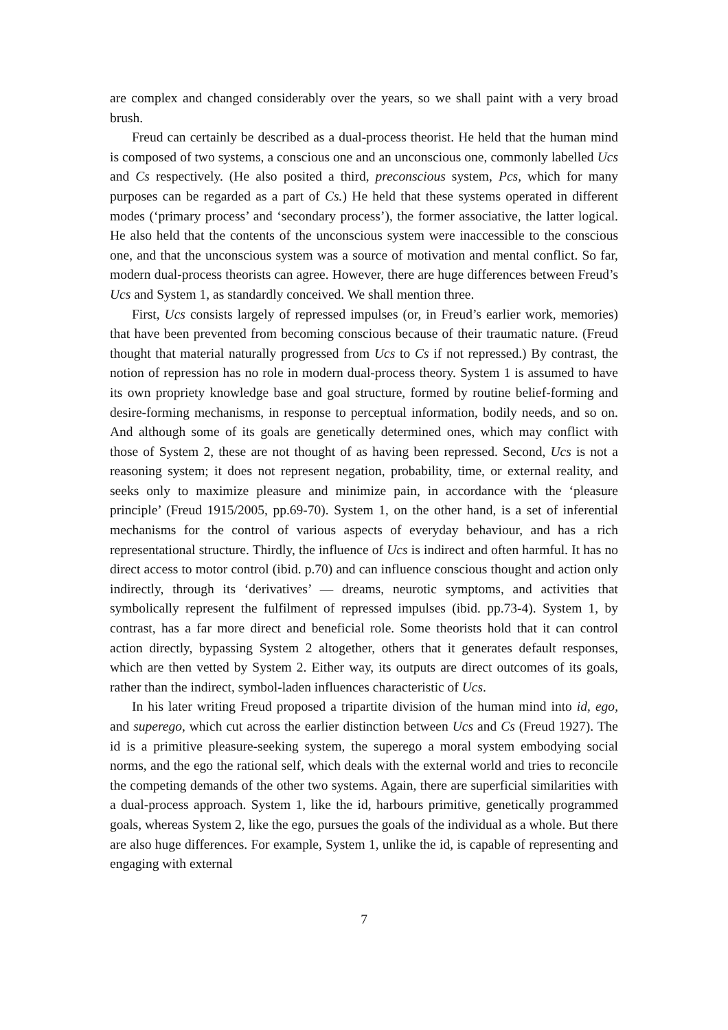are complex and changed considerably over the years, so we shall paint with a very broad brush.
Freud can certainly be described as a dual-process theorist. He held that the human mind is composed of two systems, a conscious one and an unconscious one, commonly labelled Ucs and Cs respectively. (He also posited a third, preconscious system, Pcs, which for many purposes can be regarded as a part of Cs.) He held that these systems operated in different modes (‘primary process’ and ‘secondary process’), the former associative, the latter logical. He also held that the contents of the unconscious system were inaccessible to the conscious one, and that the unconscious system was a source of motivation and mental conflict. So far, modern dual-process theorists can agree. However, there are huge differences between Freud’s Ucs and System 1, as standardly conceived. We shall mention three.
First, Ucs consists largely of repressed impulses (or, in Freud’s earlier work, memories) that have been prevented from becoming conscious because of their traumatic nature. (Freud thought that material naturally progressed from Ucs to Cs if not repressed.) By contrast, the notion of repression has no role in modern dual-process theory. System 1 is assumed to have its own propriety knowledge base and goal structure, formed by routine belief-forming and desire-forming mechanisms, in response to perceptual information, bodily needs, and so on. And although some of its goals are genetically determined ones, which may conflict with those of System 2, these are not thought of as having been repressed. Second, Ucs is not a reasoning system; it does not represent negation, probability, time, or external reality, and seeks only to maximize pleasure and minimize pain, in accordance with the ‘pleasure principle’ (Freud 1915/2005, pp.69-70). System 1, on the other hand, is a set of inferential mechanisms for the control of various aspects of everyday behaviour, and has a rich representational structure. Thirdly, the influence of Ucs is indirect and often harmful. It has no direct access to motor control (ibid. p.70) and can influence conscious thought and action only indirectly, through its ‘derivatives’ — dreams, neurotic symptoms, and activities that symbolically represent the fulfilment of repressed impulses (ibid. pp.73-4). System 1, by contrast, has a far more direct and beneficial role. Some theorists hold that it can control action directly, bypassing System 2 altogether, others that it generates default responses, which are then vetted by System 2. Either way, its outputs are direct outcomes of its goals, rather than the indirect, symbol-laden influences characteristic of Ucs.
In his later writing Freud proposed a tripartite division of the human mind into id, ego, and superego, which cut across the earlier distinction between Ucs and Cs (Freud 1927). The id is a primitive pleasure-seeking system, the superego a moral system embodying social norms, and the ego the rational self, which deals with the external world and tries to reconcile the competing demands of the other two systems. Again, there are superficial similarities with a dual-process approach. System 1, like the id, harbours primitive, genetically programmed goals, whereas System 2, like the ego, pursues the goals of the individual as a whole. But there are also huge differences. For example, System 1, unlike the id, is capable of representing and engaging with external
7